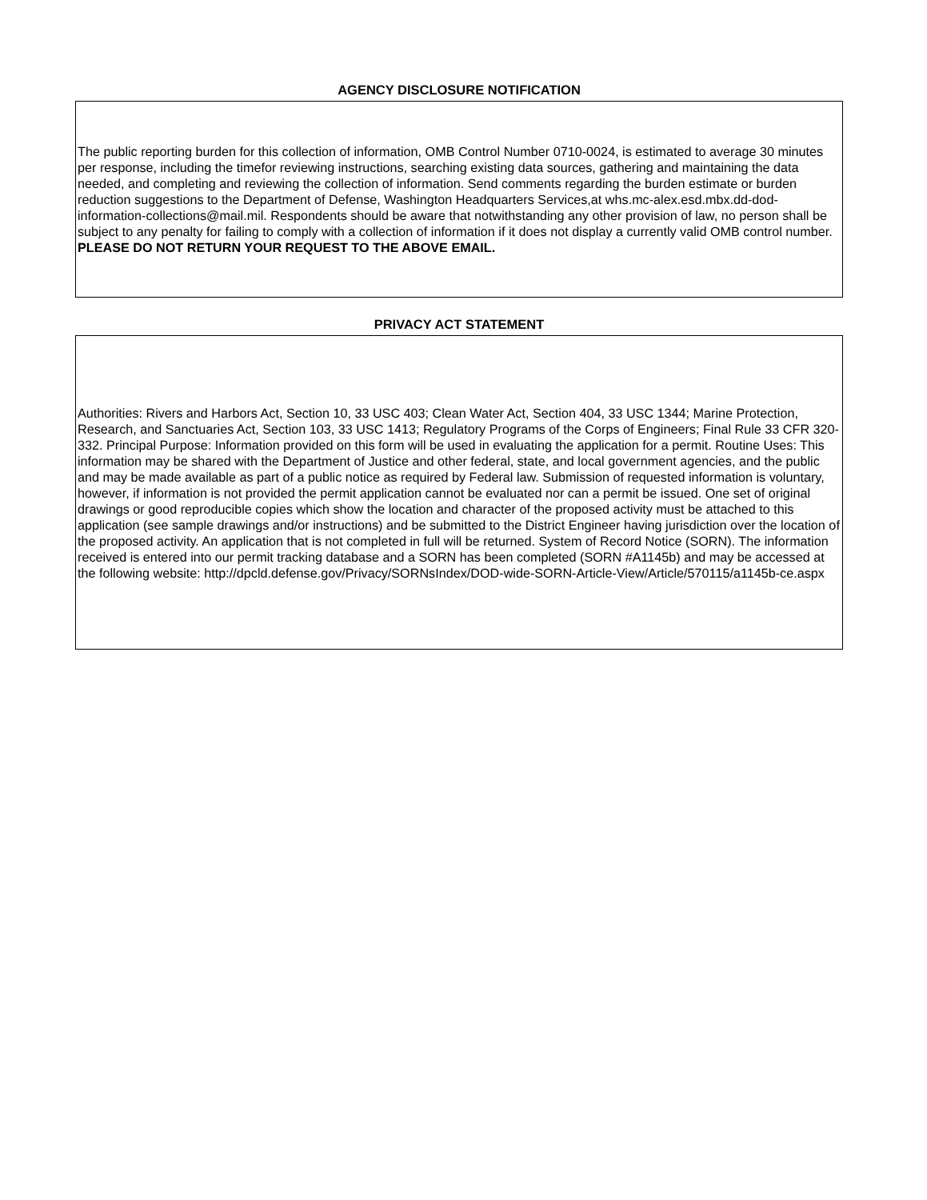AGENCY DISCLOSURE NOTIFICATION
The public reporting burden for this collection of information, OMB Control Number 0710-0024, is estimated to average 30 minutes per response, including the timefor reviewing instructions, searching existing data sources, gathering and maintaining the data needed, and completing and reviewing the collection of information. Send comments regarding the burden estimate or burden reduction suggestions to the Department of Defense, Washington Headquarters Services,at whs.mc-alex.esd.mbx.dd-dod-information-collections@mail.mil. Respondents should be aware that notwithstanding any other provision of law, no person shall be subject to any penalty for failing to comply with a collection of information if it does not display a currently valid OMB control number. PLEASE DO NOT RETURN YOUR REQUEST TO THE ABOVE EMAIL.
PRIVACY ACT STATEMENT
Authorities: Rivers and Harbors Act, Section 10, 33 USC 403; Clean Water Act, Section 404, 33 USC 1344; Marine Protection, Research, and Sanctuaries Act, Section 103, 33 USC 1413; Regulatory Programs of the Corps of Engineers; Final Rule 33 CFR 320-332. Principal Purpose: Information provided on this form will be used in evaluating the application for a permit. Routine Uses: This information may be shared with the Department of Justice and other federal, state, and local government agencies, and the public and may be made available as part of a public notice as required by Federal law. Submission of requested information is voluntary, however, if information is not provided the permit application cannot be evaluated nor can a permit be issued. One set of original drawings or good reproducible copies which show the location and character of the proposed activity must be attached to this application (see sample drawings and/or instructions) and be submitted to the District Engineer having jurisdiction over the location of the proposed activity. An application that is not completed in full will be returned. System of Record Notice (SORN). The information received is entered into our permit tracking database and a SORN has been completed (SORN #A1145b) and may be accessed at the following website: http://dpcld.defense.gov/Privacy/SORNsIndex/DOD-wide-SORN-Article-View/Article/570115/a1145b-ce.aspx